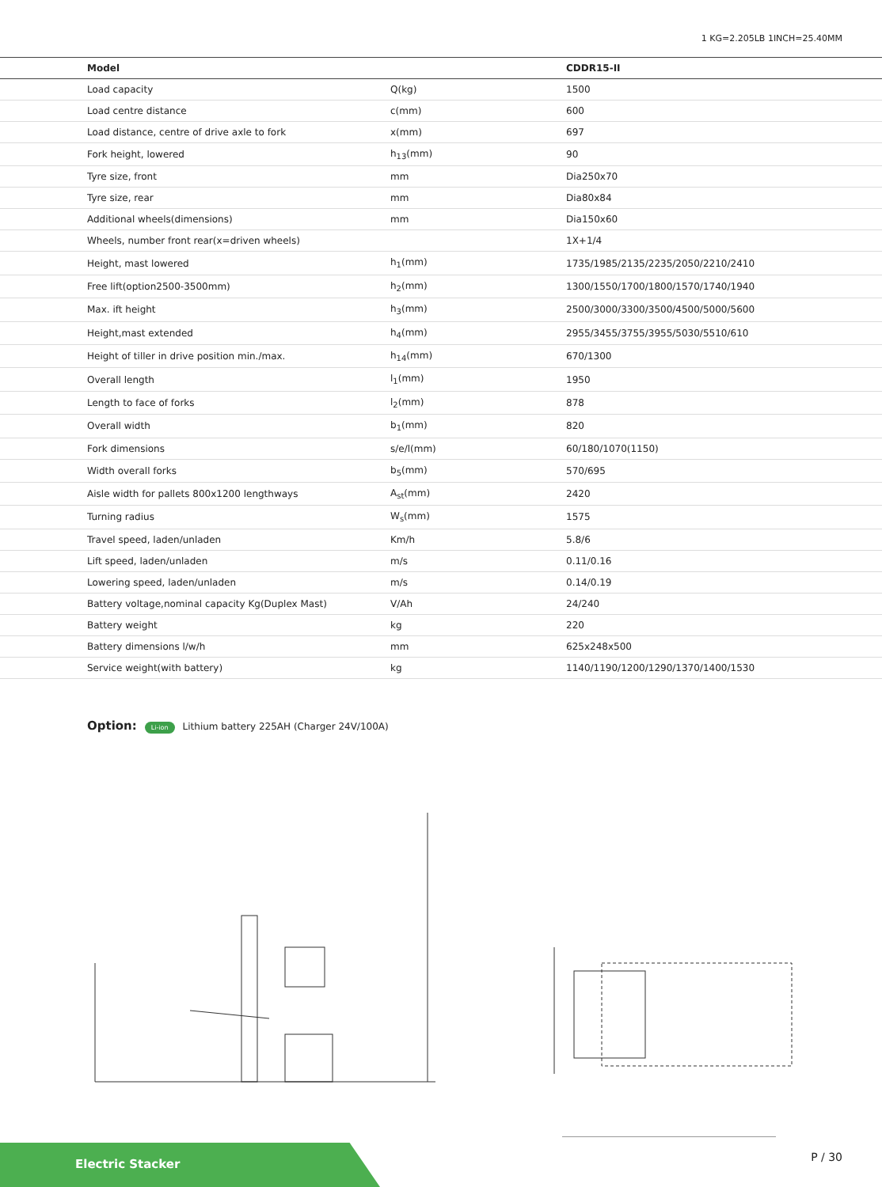1 KG=2.205LB 1INCH=25.40MM
| Model | | CDDR15-II |
| --- | --- | --- |
| Load capacity | Q(kg) | 1500 |
| Load centre distance | c(mm) | 600 |
| Load distance, centre of drive axle to fork | x(mm) | 697 |
| Fork height, lowered | h<sub>13</sub>(mm) | 90 |
| Tyre size, front | mm | Dia250x70 |
| Tyre size, rear | mm | Dia80x84 |
| Additional wheels(dimensions) | mm | Dia150x60 |
| Wheels, number front rear(x=driven wheels) | | 1X+1/4 |
| Height, mast lowered | h<sub>1</sub>(mm) | 1735/1985/2135/2235/2050/2210/2410 |
| Free lift(option2500-3500mm) | h<sub>2</sub>(mm) | 1300/1550/1700/1800/1570/1740/1940 |
| Max. ift height | h<sub>3</sub>(mm) | 2500/3000/3300/3500/4500/5000/5600 |
| Height,mast extended | h<sub>4</sub>(mm) | 2955/3455/3755/3955/5030/5510/610 |
| Height of tiller in drive position min./max. | h<sub>14</sub>(mm) | 670/1300 |
| Overall length | l<sub>1</sub>(mm) | 1950 |
| Length to face of forks | l<sub>2</sub>(mm) | 878 |
| Overall width | b<sub>1</sub>(mm) | 820 |
| Fork dimensions | s/e/l(mm) | 60/180/1070(1150) |
| Width overall forks | b<sub>5</sub>(mm) | 570/695 |
| Aisle width for pallets 800x1200 lengthways | A<sub>st</sub>(mm) | 2420 |
| Turning radius | W<sub>s</sub>(mm) | 1575 |
| Travel speed, laden/unladen | Km/h | 5.8/6 |
| Lift speed, laden/unladen | m/s | 0.11/0.16 |
| Lowering speed, laden/unladen | m/s | 0.14/0.19 |
| Battery voltage,nominal capacity Kg(Duplex Mast) | V/Ah | 24/240 |
| Battery weight | kg | 220 |
| Battery dimensions l/w/h | mm | 625x248x500 |
| Service weight(with battery) | kg | 1140/1190/1200/1290/1370/1400/1530 |
Option: Li-ion Lithium battery 225AH (Charger 24V/100A)
Electric Stacker
P / 30